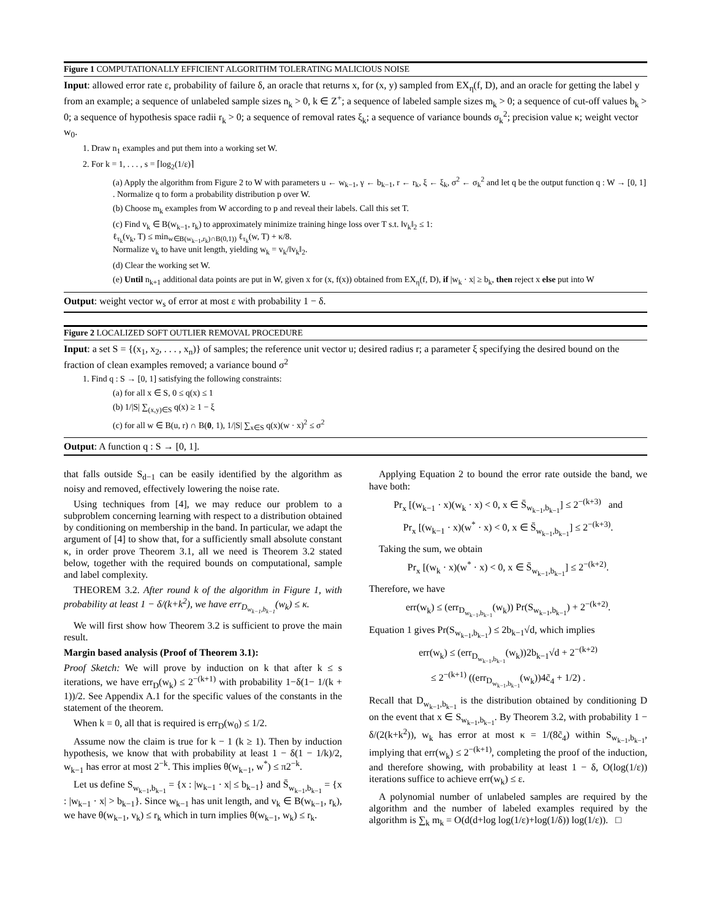Figure 1 COMPUTATIONALLY EFFICIENT ALGORITHM TOLERATING MALICIOUS NOISE
Input: allowed error rate ε, probability of failure δ, an oracle that returns x, for (x, y) sampled from EX<sub>η</sub>(f, D), and an oracle for getting the label y from an example; a sequence of unlabeled sample sizes n<sub>k</sub> > 0, k ∈ Z<sup>+</sup>; a sequence of labeled sample sizes m<sub>k</sub> > 0; a sequence of cut-off values b<sub>k</sub> > 0; a sequence of hypothesis space radii r<sub>k</sub> > 0; a sequence of removal rates ξ<sub>k</sub>; a sequence of variance bounds σ<sub>k</sub><sup>2</sup>; precision value κ; weight vector w<sub>0</sub>.
1. Draw n<sub>1</sub> examples and put them into a working set W.
2. For k = 1, . . . , s = ⌈log<sub>2</sub>(1/ε)⌉
(a) Apply the algorithm from Figure 2 to W with parameters u ← w<sub>k−1</sub>, γ ← b<sub>k−1</sub>, r ← r<sub>k</sub>, ξ ← ξ<sub>k</sub>, σ<sup>2</sup> ← σ<sub>k</sub><sup>2</sup> and let q be the output function q : W → [0, 1] . Normalize q to form a probability distribution p over W.
(b) Choose m<sub>k</sub> examples from W according to p and reveal their labels. Call this set T.
(c) Find v<sub>k</sub> ∈ B(w<sub>k−1</sub>, r<sub>k</sub>) to approximately minimize training hinge loss over T s.t. ‖v<sub>k</sub>‖<sub>2</sub> ≤ 1:
ℓ<sub>τ<sub>k</sub></sub>(v<sub>k</sub>, T) ≤ min<sub>w∈B(w<sub>k−1</sub>,r<sub>k</sub>)∩B(0,1))</sub> ℓ<sub>τ<sub>k</sub></sub>(w, T) + κ/8.
Normalize v<sub>k</sub> to have unit length, yielding w<sub>k</sub> = v<sub>k</sub>/‖v<sub>k</sub>‖<sub>2</sub>.
(d) Clear the working set W.
(e) Until n<sub>k+1</sub> additional data points are put in W, given x for (x, f(x)) obtained from EX<sub>η</sub>(f, D), if |w<sub>k</sub> · x| ≥ b<sub>k</sub>, then reject x else put into W
Output: weight vector w<sub>s</sub> of error at most ε with probability 1 − δ.
Figure 2 LOCALIZED SOFT OUTLIER REMOVAL PROCEDURE
Input: a set S = {(x<sub>1</sub>, x<sub>2</sub>, . . . , x<sub>n</sub>)} of samples; the reference unit vector u; desired radius r; a parameter ξ specifying the desired bound on the fraction of clean examples removed; a variance bound σ<sup>2</sup>
1. Find q : S → [0, 1] satisfying the following constraints:
(a) for all x ∈ S, 0 ≤ q(x) ≤ 1
(b) 1/|S| ∑<sub>(x,y)∈S</sub> q(x) ≥ 1 − ξ
(c) for all w ∈ B(u, r) ∩ B(0, 1), 1/|S| ∑<sub>x∈S</sub> q(x)(w · x)<sup>2</sup> ≤ σ<sup>2</sup>
Output: A function q : S → [0, 1].
that falls outside S<sub>d−1</sub> can be easily identified by the algorithm as noisy and removed, effectively lowering the noise rate.
Using techniques from [4], we may reduce our problem to a subproblem concerning learning with respect to a distribution obtained by conditioning on membership in the band. In particular, we adapt the argument of [4] to show that, for a sufficiently small absolute constant κ, in order prove Theorem 3.1, all we need is Theorem 3.2 stated below, together with the required bounds on computational, sample and label complexity.
THEOREM 3.2. After round k of the algorithm in Figure 1, with probability at least 1 − δ/(k+k<sup>2</sup>), we have err<sub>D<sub>w<sub>k−1</sub>,b<sub>k−1</sub></sub></sub>(w<sub>k</sub>) ≤ κ.
We will first show how Theorem 3.2 is sufficient to prove the main result.
Margin based analysis (Proof of Theorem 3.1):
Proof Sketch: We will prove by induction on k that after k ≤ s iterations, we have err<sub>D</sub>(w<sub>k</sub>) ≤ 2<sup>−(k+1)</sup> with probability 1−δ(1− 1/(k + 1))/2. See Appendix A.1 for the specific values of the constants in the statement of the theorem.
When k = 0, all that is required is err<sub>D</sub>(w<sub>0</sub>) ≤ 1/2.
Assume now the claim is true for k − 1 (k ≥ 1). Then by induction hypothesis, we know that with probability at least 1 − δ(1 − 1/k)/2, w<sub>k−1</sub> has error at most 2<sup>−k</sup>. This implies θ(w<sub>k−1</sub>, w<sup>*</sup>) ≤ π2<sup>−k</sup>.
Let us define S<sub>w<sub>k−1</sub>,b<sub>k−1</sub></sub> = {x : |w<sub>k−1</sub> · x| ≤ b<sub>k−1</sub>} and S̄<sub>w<sub>k−1</sub>,b<sub>k−1</sub></sub> = {x : |w<sub>k−1</sub> · x| > b<sub>k−1</sub>}. Since w<sub>k−1</sub> has unit length, and v<sub>k</sub> ∈ B(w<sub>k−1</sub>, r<sub>k</sub>), we have θ(w<sub>k−1</sub>, v<sub>k</sub>) ≤ r<sub>k</sub> which in turn implies θ(w<sub>k−1</sub>, w<sub>k</sub>) ≤ r<sub>k</sub>.
Applying Equation 2 to bound the error rate outside the band, we have both:
Pr<sub>x</sub> [(w<sub>k−1</sub> · x)(w<sub>k</sub> · x) < 0, x ∈ S̄<sub>w<sub>k−1</sub>,b<sub>k−1</sub></sub>] ≤ 2<sup>−(k+3)</sup> and
Pr<sub>x</sub> [(w<sub>k−1</sub> · x)(w<sup>*</sup> · x) < 0, x ∈ S̄<sub>w<sub>k−1</sub>,b<sub>k−1</sub></sub>] ≤ 2<sup>−(k+3)</sup>.
Taking the sum, we obtain
Pr<sub>x</sub> [(w<sub>k</sub> · x)(w<sup>*</sup> · x) < 0, x ∈ S̄<sub>w<sub>k−1</sub>,b<sub>k−1</sub></sub>] ≤ 2<sup>−(k+2)</sup>.
Therefore, we have
err(w<sub>k</sub>) ≤ (err<sub>D<sub>w<sub>k−1</sub>,b<sub>k−1</sub></sub></sub>(w<sub>k</sub>)) Pr(S<sub>w<sub>k−1</sub>,b<sub>k−1</sub></sub>) + 2<sup>−(k+2)</sup>.
Equation 1 gives Pr(S<sub>w<sub>k−1</sub>,b<sub>k−1</sub></sub>) ≤ 2b<sub>k−1</sub>√d, which implies
err(w<sub>k</sub>) ≤ (err<sub>D<sub>w<sub>k−1</sub>,b<sub>k−1</sub></sub></sub>(w<sub>k</sub>))2b<sub>k−1</sub>√d + 2<sup>−(k+2)</sup>
≤ 2<sup>−(k+1)</sup> ((err<sub>D<sub>w<sub>k−1</sub>,b<sub>k−1</sub></sub></sub>(w<sub>k</sub>))4c̃<sub>4</sub> + 1/2) .
Recall that D<sub>w<sub>k−1</sub>,b<sub>k−1</sub></sub> is the distribution obtained by conditioning D on the event that x ∈ S<sub>w<sub>k−1</sub>,b<sub>k−1</sub></sub>. By Theorem 3.2, with probability 1 − δ/(2(k+k<sup>2</sup>)), w<sub>k</sub> has error at most κ = 1/(8c̃<sub>4</sub>) within S<sub>w<sub>k−1</sub>,b<sub>k−1</sub></sub>, implying that err(w<sub>k</sub>) ≤ 2<sup>−(k+1)</sup>, completing the proof of the induction, and therefore showing, with probability at least 1 − δ, O(log(1/ε)) iterations suffice to achieve err(w<sub>k</sub>) ≤ ε.
A polynomial number of unlabeled samples are required by the algorithm and the number of labeled examples required by the algorithm is ∑<sub>k</sub> m<sub>k</sub> = O(d(d+log log(1/ε)+log(1/δ)) log(1/ε)). □